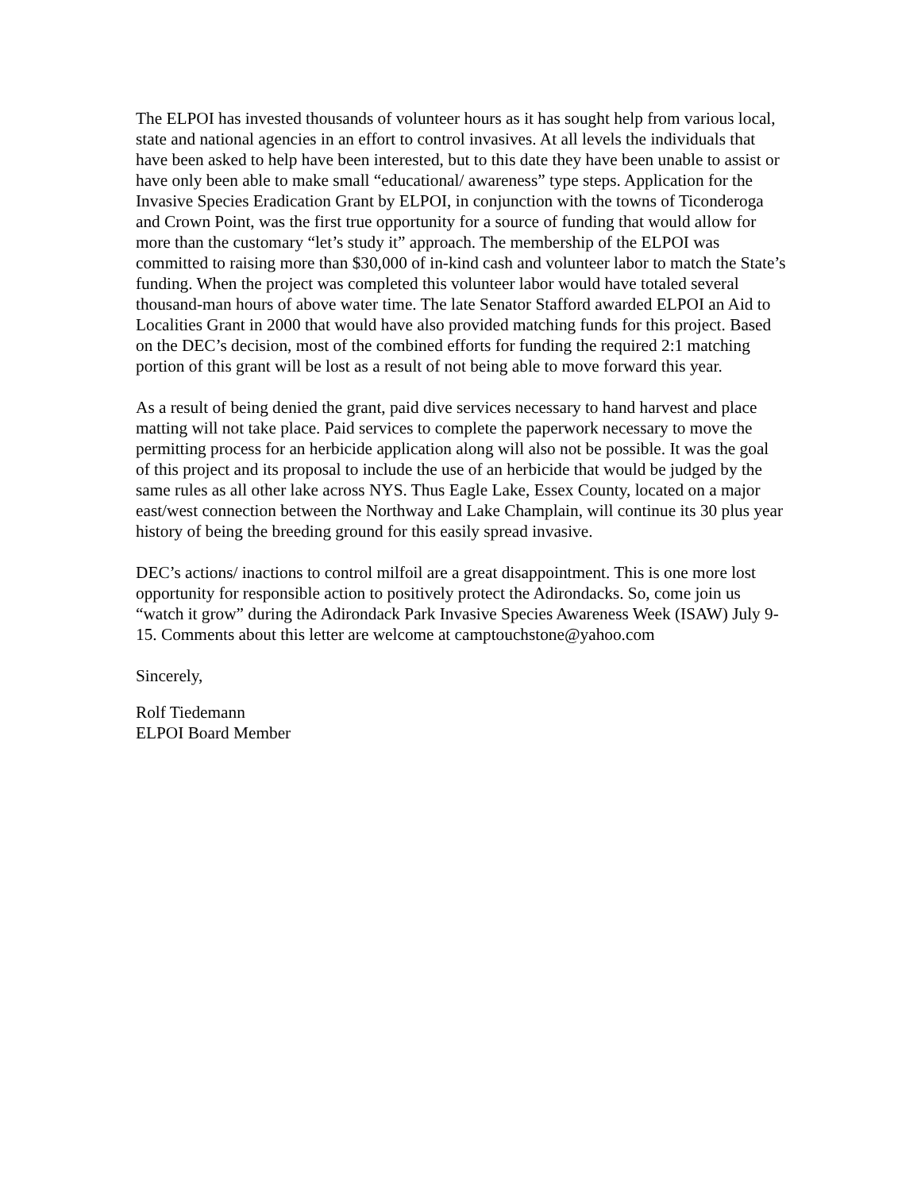The ELPOI has invested thousands of volunteer hours as it has sought help from various local, state and national agencies in an effort to control invasives. At all levels the individuals that have been asked to help have been interested, but to this date they have been unable to assist or have only been able to make small “educational/ awareness” type steps. Application for the Invasive Species Eradication Grant by ELPOI, in conjunction with the towns of Ticonderoga and Crown Point, was the first true opportunity for a source of funding that would allow for more than the customary “let’s study it” approach. The membership of the ELPOI was committed to raising more than $30,000 of in-kind cash and volunteer labor to match the State’s funding. When the project was completed this volunteer labor would have totaled several thousand-man hours of above water time. The late Senator Stafford awarded ELPOI an Aid to Localities Grant in 2000 that would have also provided matching funds for this project. Based on the DEC’s decision, most of the combined efforts for funding the required 2:1 matching portion of this grant will be lost as a result of not being able to move forward this year.
As a result of being denied the grant, paid dive services necessary to hand harvest and place matting will not take place. Paid services to complete the paperwork necessary to move the permitting process for an herbicide application along will also not be possible. It was the goal of this project and its proposal to include the use of an herbicide that would be judged by the same rules as all other lake across NYS. Thus Eagle Lake, Essex County, located on a major east/west connection between the Northway and Lake Champlain, will continue its 30 plus year history of being the breeding ground for this easily spread invasive.
DEC’s actions/ inactions to control milfoil are a great disappointment. This is one more lost opportunity for responsible action to positively protect the Adirondacks. So, come join us “watch it grow” during the Adirondack Park Invasive Species Awareness Week (ISAW) July 9-15. Comments about this letter are welcome at camptouchstone@yahoo.com
Sincerely,
Rolf Tiedemann
ELPOI Board Member